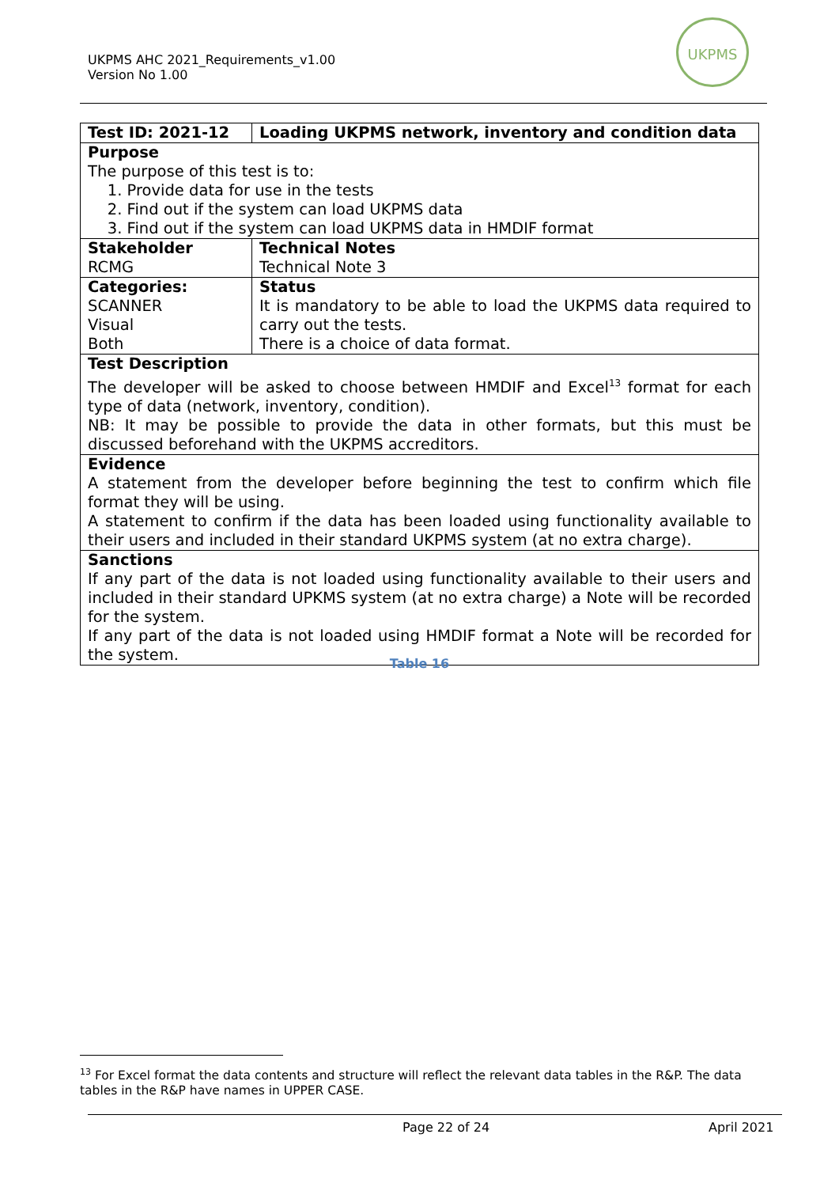UKPMS AHC 2021_Requirements_v1.00
Version No 1.00
UKPMS
| Test ID: 2021-12 | Loading UKPMS network, inventory and condition data |
| --- | --- |
| Purpose The purpose of this test is to: 1. Provide data for use in the tests 2. Find out if the system can load UKPMS data 3. Find out if the system can load UKPMS data in HMDIF format | |
| Stakeholder RCMG | Technical Notes Technical Note 3 |
| Categories: SCANNER Visual Both | Status It is mandatory to be able to load the UKPMS data required to carry out the tests. There is a choice of data format. |
| Test Description The developer will be asked to choose between HMDIF and Excel<sup>13</sup> format for each type of data (network, inventory, condition). NB: It may be possible to provide the data in other formats, but this must be discussed beforehand with the UKPMS accreditors. | |
| Evidence A statement from the developer before beginning the test to confirm which file format they will be using. A statement to confirm if the data has been loaded using functionality available to their users and included in their standard UKPMS system (at no extra charge). | |
| Sanctions If any part of the data is not loaded using functionality available to their users and included in their standard UPKMS system (at no extra charge) a Note will be recorded for the system. If any part of the data is not loaded using HMDIF format a Note will be recorded for the system. | |
Table 16
<sup>13</sup> For Excel format the data contents and structure will reflect the relevant data tables in the R&P. The data tables in the R&P have names in UPPER CASE.
Page 22 of 24 April 2021